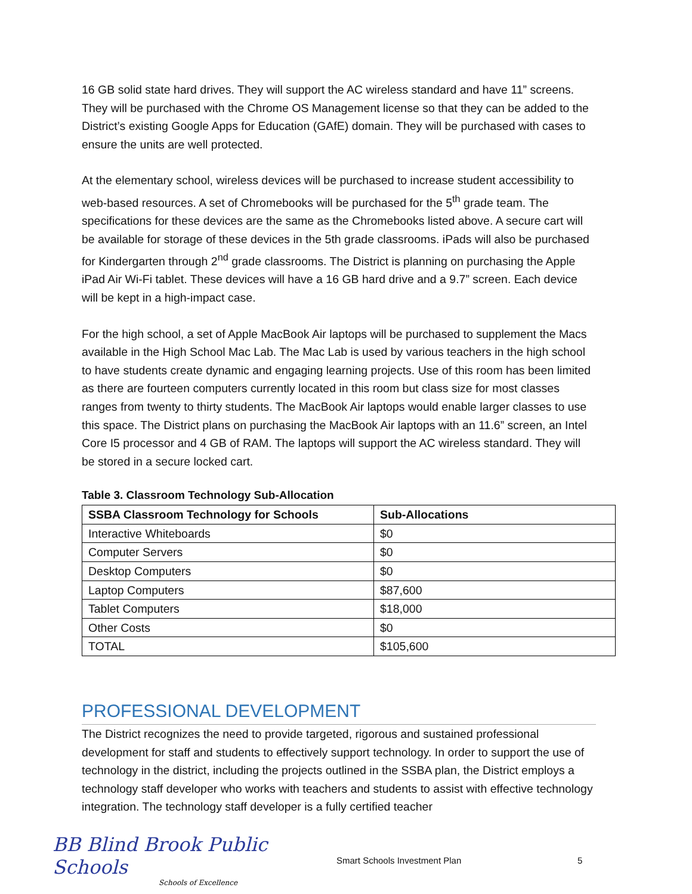16 GB solid state hard drives. They will support the AC wireless standard and have 11” screens. They will be purchased with the Chrome OS Management license so that they can be added to the District’s existing Google Apps for Education (GAfE) domain. They will be purchased with cases to ensure the units are well protected.
At the elementary school, wireless devices will be purchased to increase student accessibility to web-based resources. A set of Chromebooks will be purchased for the 5<sup>th</sup> grade team. The specifications for these devices are the same as the Chromebooks listed above. A secure cart will be available for storage of these devices in the 5th grade classrooms. iPads will also be purchased for Kindergarten through 2<sup>nd</sup> grade classrooms. The District is planning on purchasing the Apple iPad Air Wi-Fi tablet. These devices will have a 16 GB hard drive and a 9.7” screen. Each device will be kept in a high-impact case.
For the high school, a set of Apple MacBook Air laptops will be purchased to supplement the Macs available in the High School Mac Lab. The Mac Lab is used by various teachers in the high school to have students create dynamic and engaging learning projects. Use of this room has been limited as there are fourteen computers currently located in this room but class size for most classes ranges from twenty to thirty students. The MacBook Air laptops would enable larger classes to use this space. The District plans on purchasing the MacBook Air laptops with an 11.6” screen, an Intel Core I5 processor and 4 GB of RAM. The laptops will support the AC wireless standard. They will be stored in a secure locked cart.
Table 3. Classroom Technology Sub-Allocation
| SSBA Classroom Technology for Schools | Sub-Allocations |
| --- | --- |
| Interactive Whiteboards | $0 |
| Computer Servers | $0 |
| Desktop Computers | $0 |
| Laptop Computers | $87,600 |
| Tablet Computers | $18,000 |
| Other Costs | $0 |
| TOTAL | $105,600 |
PROFESSIONAL DEVELOPMENT
The District recognizes the need to provide targeted, rigorous and sustained professional development for staff and students to effectively support technology. In order to support the use of technology in the district, including the projects outlined in the SSBA plan, the District employs a technology staff developer who works with teachers and students to assist with effective technology integration. The technology staff developer is a fully certified teacher
BB Blind Brook Public Schools
Schools of Excellence
Smart Schools Investment Plan 5